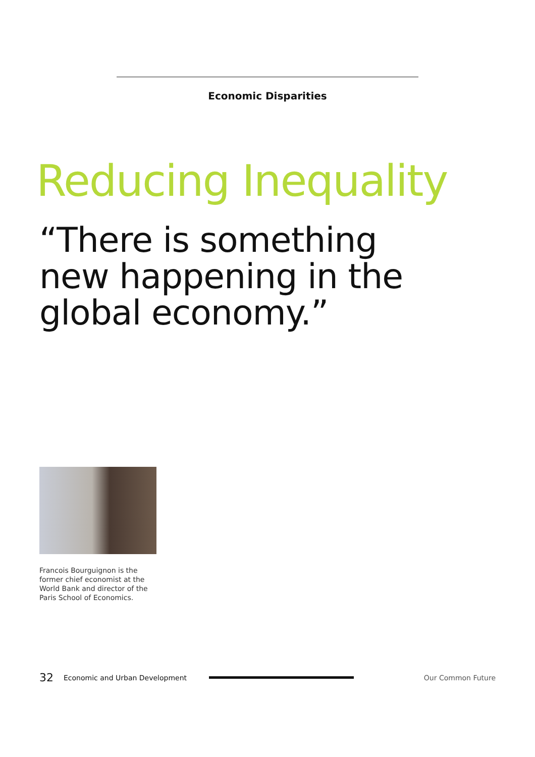Economic Disparities
Reducing Inequality
“There is something
new happening in the
global economy.”
Francois Bourguignon is the former chief economist at the World Bank and director of the Paris School of Economics.
32 Economic and Urban Development Our Common Future